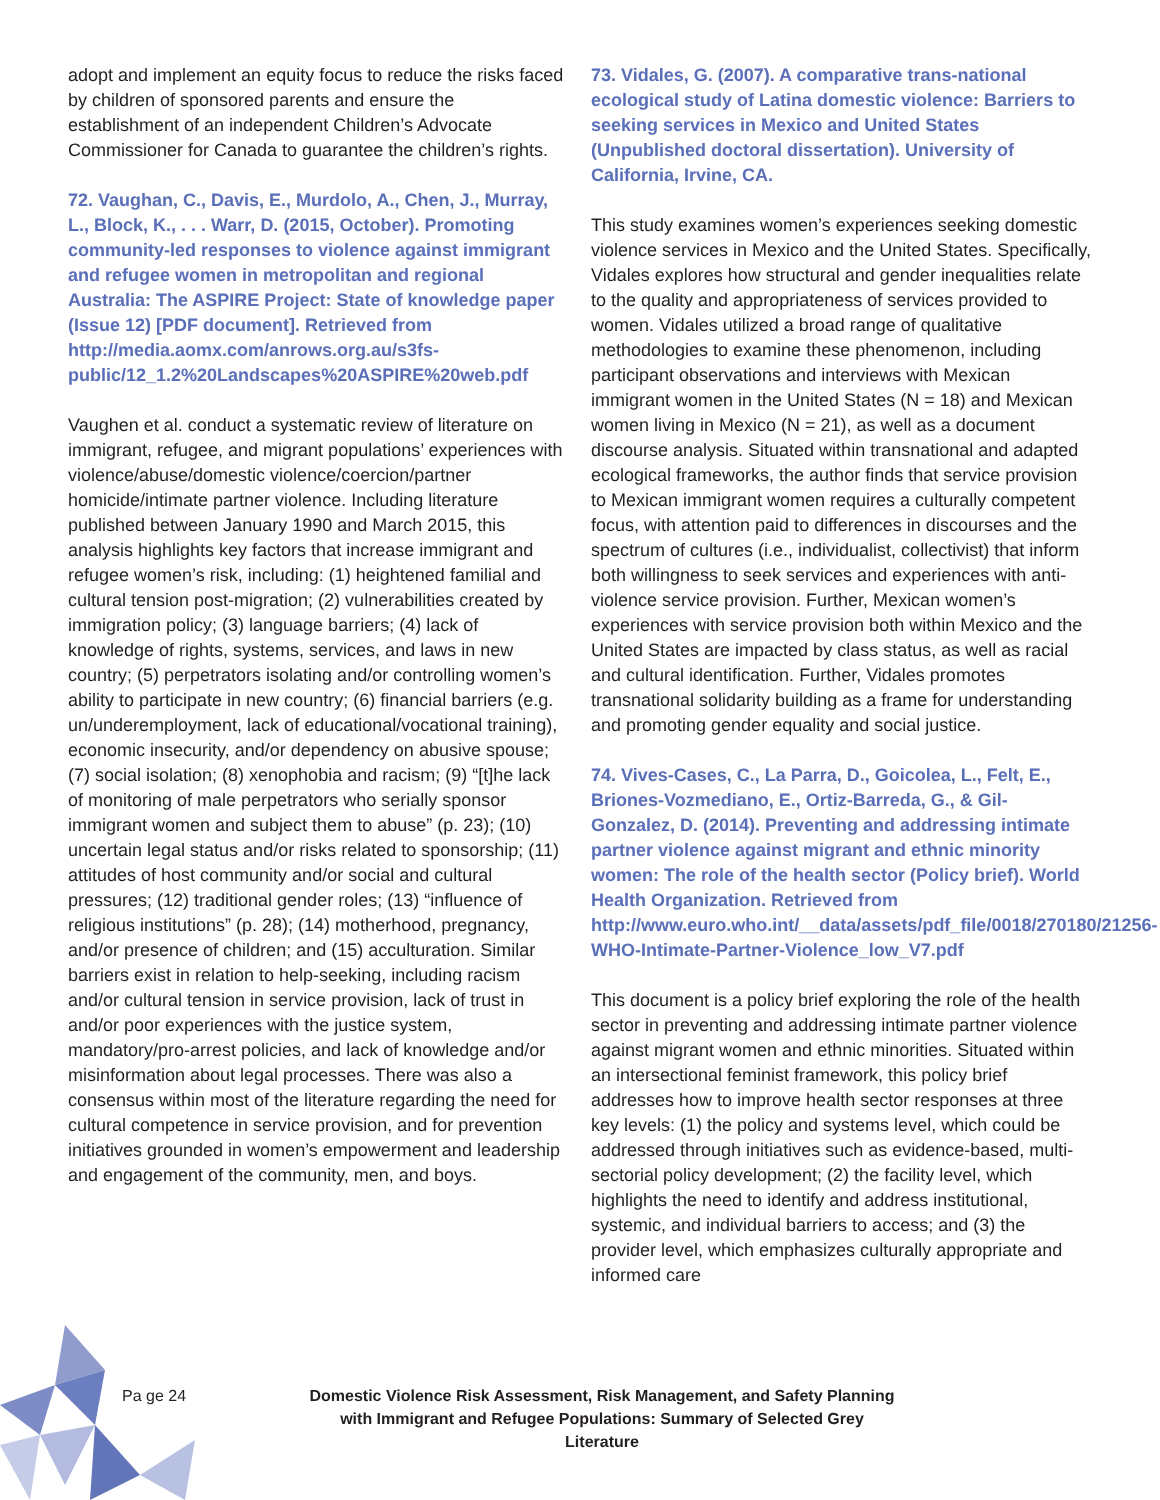adopt and implement an equity focus to reduce the risks faced by children of sponsored parents and ensure the establishment of an independent Children’s Advocate Commissioner for Canada to guarantee the children’s rights.
72. Vaughan, C., Davis, E., Murdolo, A., Chen, J., Murray, L., Block, K., . . . Warr, D. (2015, October). Promoting community-led responses to violence against immigrant and refugee women in metropolitan and regional Australia: The ASPIRE Project: State of knowledge paper (Issue 12) [PDF document]. Retrieved from http://media.aomx.com/anrows.org.au/s3fs-public/12_1.2%20Landscapes%20ASPIRE%20web.pdf
Vaughen et al. conduct a systematic review of literature on immigrant, refugee, and migrant populations’ experiences with violence/abuse/domestic violence/coercion/partner homicide/intimate partner violence. Including literature published between January 1990 and March 2015, this analysis highlights key factors that increase immigrant and refugee women’s risk, including: (1) heightened familial and cultural tension post-migration; (2) vulnerabilities created by immigration policy; (3) language barriers; (4) lack of knowledge of rights, systems, services, and laws in new country; (5) perpetrators isolating and/or controlling women’s ability to participate in new country; (6) financial barriers (e.g. un/underemployment, lack of educational/vocational training), economic insecurity, and/or dependency on abusive spouse; (7) social isolation; (8) xenophobia and racism; (9) “[t]he lack of monitoring of male perpetrators who serially sponsor immigrant women and subject them to abuse” (p. 23); (10) uncertain legal status and/or risks related to sponsorship; (11) attitudes of host community and/or social and cultural pressures; (12) traditional gender roles; (13) “influence of religious institutions” (p. 28); (14) motherhood, pregnancy, and/or presence of children; and (15) acculturation. Similar barriers exist in relation to help-seeking, including racism and/or cultural tension in service provision, lack of trust in and/or poor experiences with the justice system, mandatory/pro-arrest policies, and lack of knowledge and/or misinformation about legal processes. There was also a consensus within most of the literature regarding the need for cultural competence in service provision, and for prevention initiatives grounded in women’s empowerment and leadership and engagement of the community, men, and boys.
73. Vidales, G. (2007). A comparative trans-national ecological study of Latina domestic violence: Barriers to seeking services in Mexico and United States (Unpublished doctoral dissertation). University of California, Irvine, CA.
This study examines women’s experiences seeking domestic violence services in Mexico and the United States. Specifically, Vidales explores how structural and gender inequalities relate to the quality and appropriateness of services provided to women. Vidales utilized a broad range of qualitative methodologies to examine these phenomenon, including participant observations and interviews with Mexican immigrant women in the United States (N = 18) and Mexican women living in Mexico (N = 21), as well as a document discourse analysis. Situated within transnational and adapted ecological frameworks, the author finds that service provision to Mexican immigrant women requires a culturally competent focus, with attention paid to differences in discourses and the spectrum of cultures (i.e., individualist, collectivist) that inform both willingness to seek services and experiences with anti-violence service provision. Further, Mexican women’s experiences with service provision both within Mexico and the United States are impacted by class status, as well as racial and cultural identification. Further, Vidales promotes transnational solidarity building as a frame for understanding and promoting gender equality and social justice.
74. Vives-Cases, C., La Parra, D., Goicolea, L., Felt, E., Briones-Vozmediano, E., Ortiz-Barreda, G., & Gil-Gonzalez, D. (2014). Preventing and addressing intimate partner violence against migrant and ethnic minority women: The role of the health sector (Policy brief). World Health Organization. Retrieved from http://www.euro.who.int/__data/assets/pdf_file/0018/270180/21256-WHO-Intimate-Partner-Violence_low_V7.pdf
This document is a policy brief exploring the role of the health sector in preventing and addressing intimate partner violence against migrant women and ethnic minorities. Situated within an intersectional feminist framework, this policy brief addresses how to improve health sector responses at three key levels: (1) the policy and systems level, which could be addressed through initiatives such as evidence-based, multi-sectorial policy development; (2) the facility level, which highlights the need to identify and address institutional, systemic, and individual barriers to access; and (3) the provider level, which emphasizes culturally appropriate and informed care
Pa ge 24 Domestic Violence Risk Assessment, Risk Management, and Safety Planning with Immigrant and Refugee Populations: Summary of Selected Grey Literature